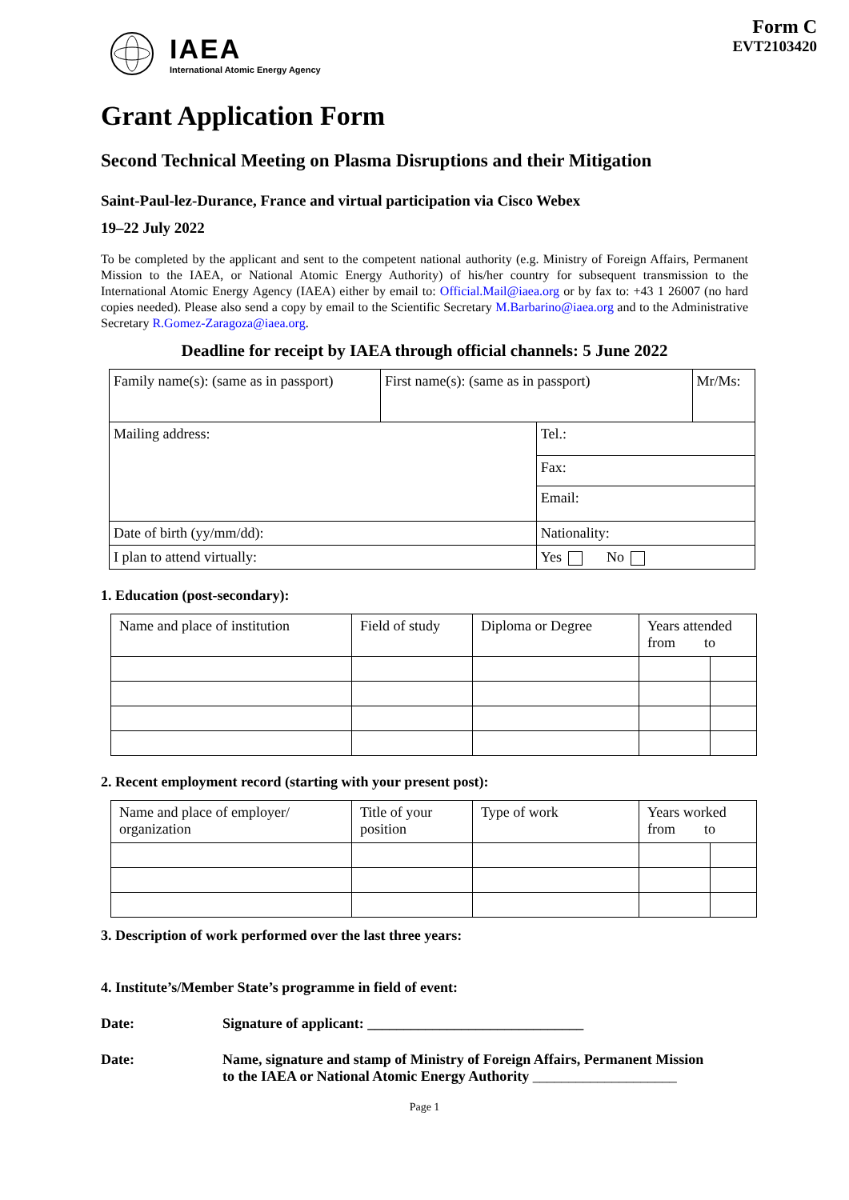IAEA
International Atomic Energy Agency
Form C
EVT2103420
Grant Application Form
Second Technical Meeting on Plasma Disruptions and their Mitigation
Saint-Paul-lez-Durance, France and virtual participation via Cisco Webex
19–22 July 2022
To be completed by the applicant and sent to the competent national authority (e.g. Ministry of Foreign Affairs, Permanent Mission to the IAEA, or National Atomic Energy Authority) of his/her country for subsequent transmission to the International Atomic Energy Agency (IAEA) either by email to: Official.Mail@iaea.org or by fax to: +43 1 26007 (no hard copies needed). Please also send a copy by email to the Scientific Secretary M.Barbarino@iaea.org and to the Administrative Secretary R.Gomez-Zaragoza@iaea.org.
Deadline for receipt by IAEA through official channels: 5 June 2022
| Family name(s): (same as in passport) | First name(s): (same as in passport) | | Mr/Ms: |
| Mailing address: | | Tel.: | |
| | | Fax: | |
| | | Email: | |
| Date of birth (yy/mm/dd): | | Nationality: | |
| I plan to attend virtually: | | Yes No | |
1. Education (post-secondary):
| Name and place of institution | Field of study | Diploma or Degree | Years attended from to | |
2. Recent employment record (starting with your present post):
| Name and place of employer/ organization | Title of your position | Type of work | Years worked from to | |
3. Description of work performed over the last three years:
4. Institute’s/Member State’s programme in field of event:
Date: Signature of applicant: ______________________________
Date: Name, signature and stamp of Ministry of Foreign Affairs, Permanent Mission
to the IAEA or National Atomic Energy Authority ____________________
Page 1